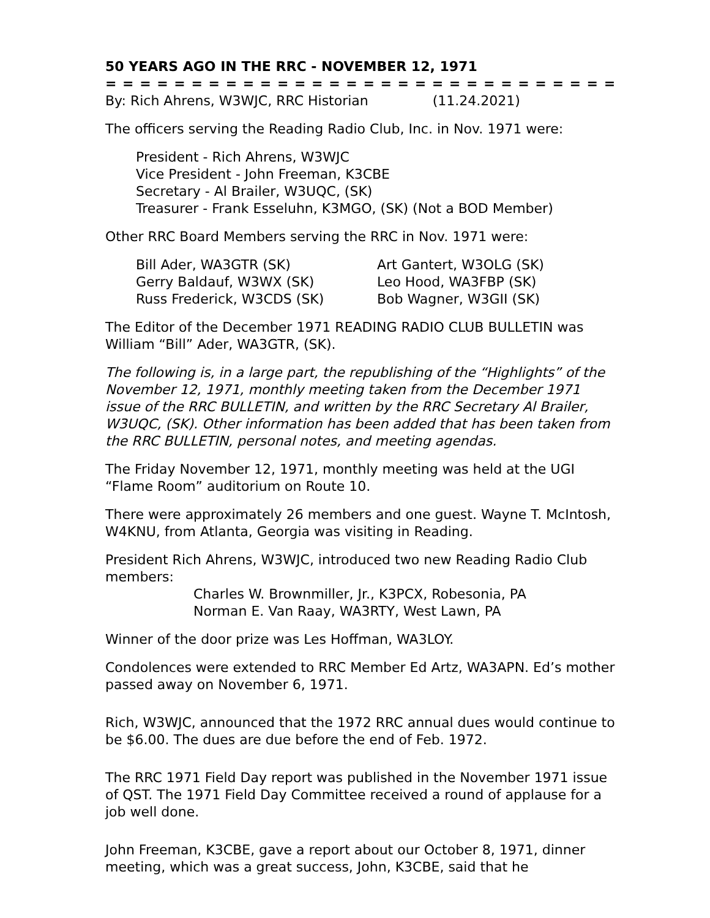50 YEARS AGO IN THE RRC - NOVEMBER 12, 1971
= = = = = = = = = = = = = = = = = = = = = = = = = = = = = = = = =
By: Rich Ahrens, W3WJC, RRC Historian (11.24.2021)
The officers serving the Reading Radio Club, Inc. in Nov. 1971 were:
President - Rich Ahrens, W3WJC
Vice President - John Freeman, K3CBE
Secretary - Al Brailer, W3UQC, (SK)
Treasurer - Frank Esseluhn, K3MGO, (SK) (Not a BOD Member)
Other RRC Board Members serving the RRC in Nov. 1971 were:
Bill Ader, WA3GTR (SK)
Gerry Baldauf, W3WX (SK)
Russ Frederick, W3CDS (SK)
Art Gantert, W3OLG (SK)
Leo Hood, WA3FBP (SK)
Bob Wagner, W3GII (SK)
The Editor of the December 1971 READING RADIO CLUB BULLETIN was William “Bill” Ader, WA3GTR, (SK).
The following is, in a large part, the republishing of the “Highlights” of the November 12, 1971, monthly meeting taken from the December 1971 issue of the RRC BULLETIN, and written by the RRC Secretary Al Brailer, W3UQC, (SK). Other information has been added that has been taken from the RRC BULLETIN, personal notes, and meeting agendas.
The Friday November 12, 1971, monthly meeting was held at the UGI “Flame Room” auditorium on Route 10.
There were approximately 26 members and one guest. Wayne T. McIntosh, W4KNU, from Atlanta, Georgia was visiting in Reading.
President Rich Ahrens, W3WJC, introduced two new Reading Radio Club members:
Charles W. Brownmiller, Jr., K3PCX, Robesonia, PA
Norman E. Van Raay, WA3RTY, West Lawn, PA
Winner of the door prize was Les Hoffman, WA3LOY.
Condolences were extended to RRC Member Ed Artz, WA3APN. Ed’s mother passed away on November 6, 1971.
Rich, W3WJC, announced that the 1972 RRC annual dues would continue to be $6.00. The dues are due before the end of Feb. 1972.
The RRC 1971 Field Day report was published in the November 1971 issue of QST. The 1971 Field Day Committee received a round of applause for a job well done.
John Freeman, K3CBE, gave a report about our October 8, 1971, dinner meeting, which was a great success, John, K3CBE, said that he